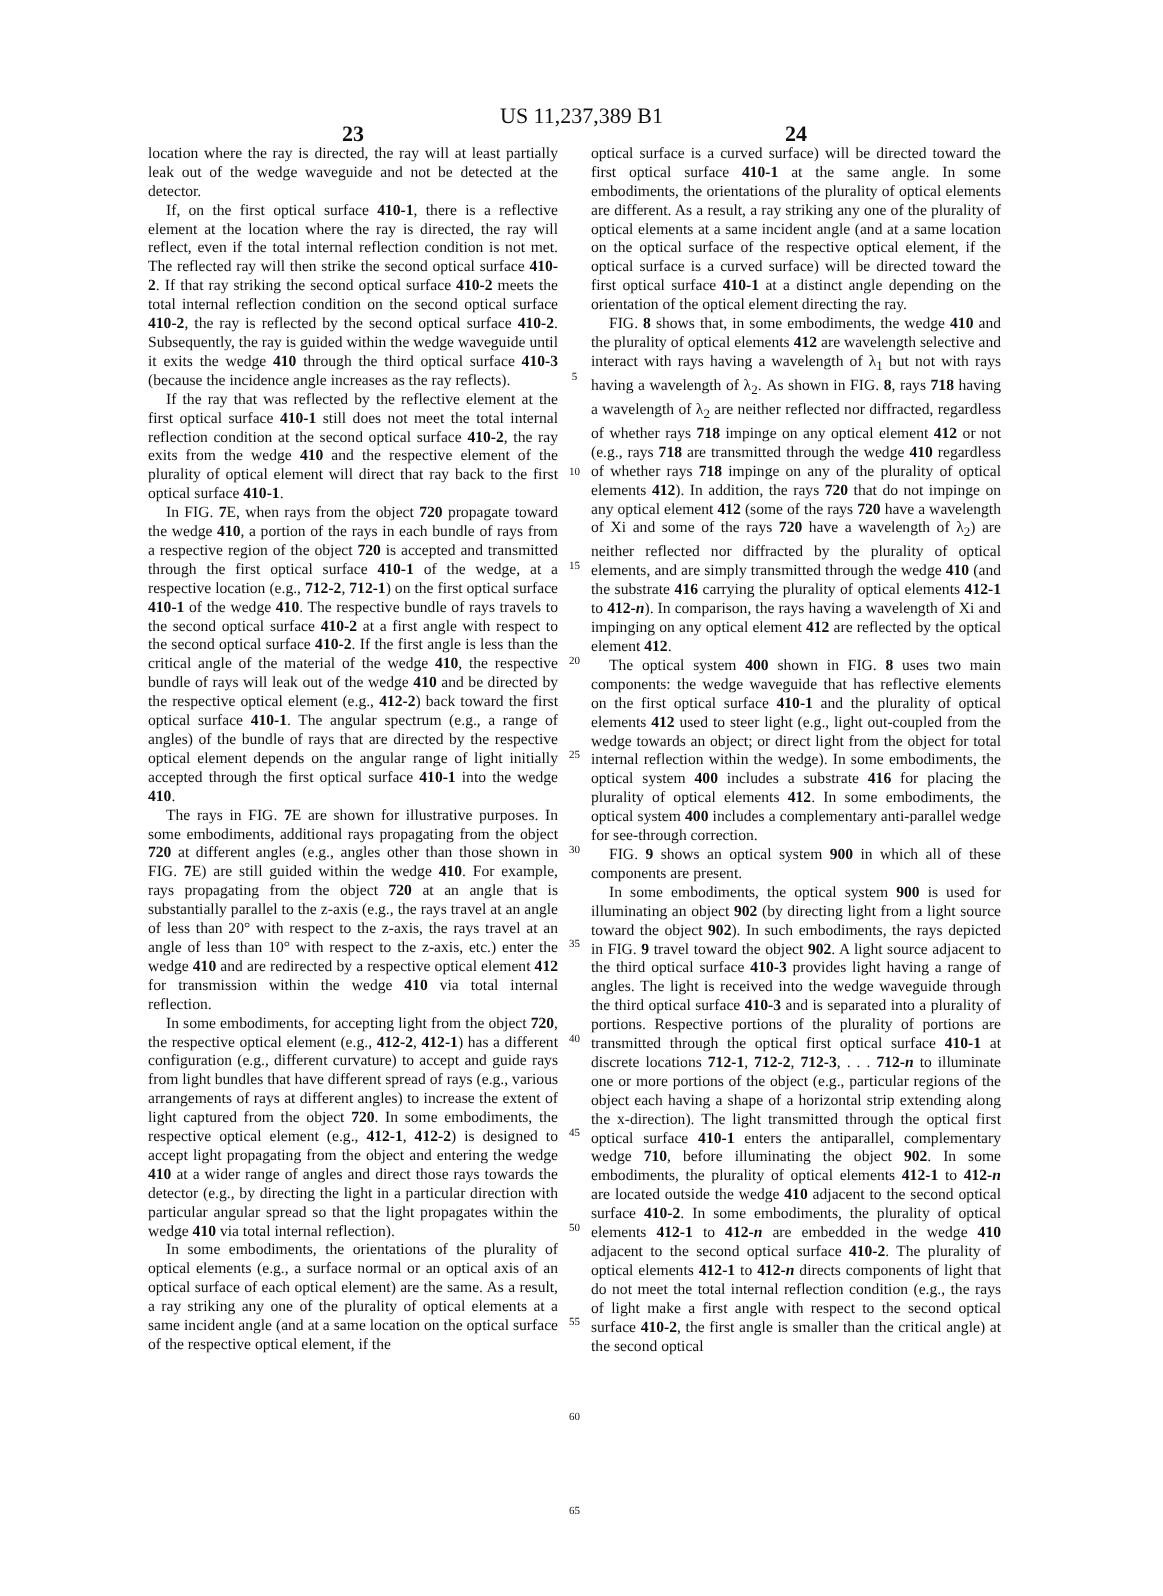US 11,237,389 B1
23
location where the ray is directed, the ray will at least partially leak out of the wedge waveguide and not be detected at the detector.
If, on the first optical surface 410-1, there is a reflective element at the location where the ray is directed, the ray will reflect, even if the total internal reflection condition is not met. The reflected ray will then strike the second optical surface 410-2. If that ray striking the second optical surface 410-2 meets the total internal reflection condition on the second optical surface 410-2, the ray is reflected by the second optical surface 410-2. Subsequently, the ray is guided within the wedge waveguide until it exits the wedge 410 through the third optical surface 410-3 (because the incidence angle increases as the ray reflects).
If the ray that was reflected by the reflective element at the first optical surface 410-1 still does not meet the total internal reflection condition at the second optical surface 410-2, the ray exits from the wedge 410 and the respective element of the plurality of optical element will direct that ray back to the first optical surface 410-1.
In FIG. 7 E, when rays from the object 720 propagate toward the wedge 410, a portion of the rays in each bundle of rays from a respective region of the object 720 is accepted and transmitted through the first optical surface 410-1 of the wedge, at a respective location (e.g., 712-2, 712-1) on the first optical surface 410-1 of the wedge 410. The respective bundle of rays travels to the second optical surface 410-2 at a first angle with respect to the second optical surface 410-2. If the first angle is less than the critical angle of the material of the wedge 410, the respective bundle of rays will leak out of the wedge 410 and be directed by the respective optical element (e.g., 412-2) back toward the first optical surface 410-1. The angular spectrum (e.g., a range of angles) of the bundle of rays that are directed by the respective optical element depends on the angular range of light initially accepted through the first optical surface 410-1 into the wedge 410.
The rays in FIG. 7 E are shown for illustrative purposes. In some embodiments, additional rays propagating from the object 720 at different angles (e.g., angles other than those shown in FIG. 7 E) are still guided within the wedge 410. For example, rays propagating from the object 720 at an angle that is substantially parallel to the z-axis (e.g., the rays travel at an angle of less than 20° with respect to the z-axis, the rays travel at an angle of less than 10° with respect to the z-axis, etc.) enter the wedge 410 and are redirected by a respective optical element 412 for transmission within the wedge 410 via total internal reflection.
In some embodiments, for accepting light from the object 720, the respective optical element (e.g., 412-2, 412-1) has a different configuration (e.g., different curvature) to accept and guide rays from light bundles that have different spread of rays (e.g., various arrangements of rays at different angles) to increase the extent of light captured from the object 720. In some embodiments, the respective optical element (e.g., 412-1, 412-2) is designed to accept light propagating from the object and entering the wedge 410 at a wider range of angles and direct those rays towards the detector (e.g., by directing the light in a particular direction with particular angular spread so that the light propagates within the wedge 410 via total internal reflection).
In some embodiments, the orientations of the plurality of optical elements (e.g., a surface normal or an optical axis of an optical surface of each optical element) are the same. As a result, a ray striking any one of the plurality of optical elements at a same incident angle (and at a same location on the optical surface of the respective optical element, if the
5
10
15
20
25
30
35
40
45
50
55
60
65
24
optical surface is a curved surface) will be directed toward the first optical surface 410-1 at the same angle. In some embodiments, the orientations of the plurality of optical elements are different. As a result, a ray striking any one of the plurality of optical elements at a same incident angle (and at a same location on the optical surface of the respective optical element, if the optical surface is a curved surface) will be directed toward the first optical surface 410-1 at a distinct angle depending on the orientation of the optical element directing the ray.
FIG. 8 shows that, in some embodiments, the wedge 410 and the plurality of optical elements 412 are wavelength selective and interact with rays having a wavelength of λ<sub>1</sub> but not with rays having a wavelength of λ<sub>2</sub>. As shown in FIG. 8, rays 718 having a wavelength of λ<sub>2</sub> are neither reflected nor diffracted, regardless of whether rays 718 impinge on any optical element 412 or not (e.g., rays 718 are transmitted through the wedge 410 regardless of whether rays 718 impinge on any of the plurality of optical elements 412). In addition, the rays 720 that do not impinge on any optical element 412 (some of the rays 720 have a wavelength of Xi and some of the rays 720 have a wavelength of λ<sub>2</sub>) are neither reflected nor diffracted by the plurality of optical elements, and are simply transmitted through the wedge 410 (and the substrate 416 carrying the plurality of optical elements 412-1 to 412-n). In comparison, the rays having a wavelength of Xi and impinging on any optical element 412 are reflected by the optical element 412.
The optical system 400 shown in FIG. 8 uses two main components: the wedge waveguide that has reflective elements on the first optical surface 410-1 and the plurality of optical elements 412 used to steer light (e.g., light out-coupled from the wedge towards an object; or direct light from the object for total internal reflection within the wedge). In some embodiments, the optical system 400 includes a substrate 416 for placing the plurality of optical elements 412. In some embodiments, the optical system 400 includes a complementary anti-parallel wedge for see-through correction.
FIG. 9 shows an optical system 900 in which all of these components are present.
In some embodiments, the optical system 900 is used for illuminating an object 902 (by directing light from a light source toward the object 902). In such embodiments, the rays depicted in FIG. 9 travel toward the object 902. A light source adjacent to the third optical surface 410-3 provides light having a range of angles. The light is received into the wedge waveguide through the third optical surface 410-3 and is separated into a plurality of portions. Respective portions of the plurality of portions are transmitted through the optical first optical surface 410-1 at discrete locations 712-1, 712-2, 712-3, . . . 712-n to illuminate one or more portions of the object (e.g., particular regions of the object each having a shape of a horizontal strip extending along the x-direction). The light transmitted through the optical first optical surface 410-1 enters the antiparallel, complementary wedge 710, before illuminating the object 902. In some embodiments, the plurality of optical elements 412-1 to 412-n are located outside the wedge 410 adjacent to the second optical surface 410-2. In some embodiments, the plurality of optical elements 412-1 to 412-n are embedded in the wedge 410 adjacent to the second optical surface 410-2. The plurality of optical elements 412-1 to 412-n directs components of light that do not meet the total internal reflection condition (e.g., the rays of light make a first angle with respect to the second optical surface 410-2, the first angle is smaller than the critical angle) at the second optical